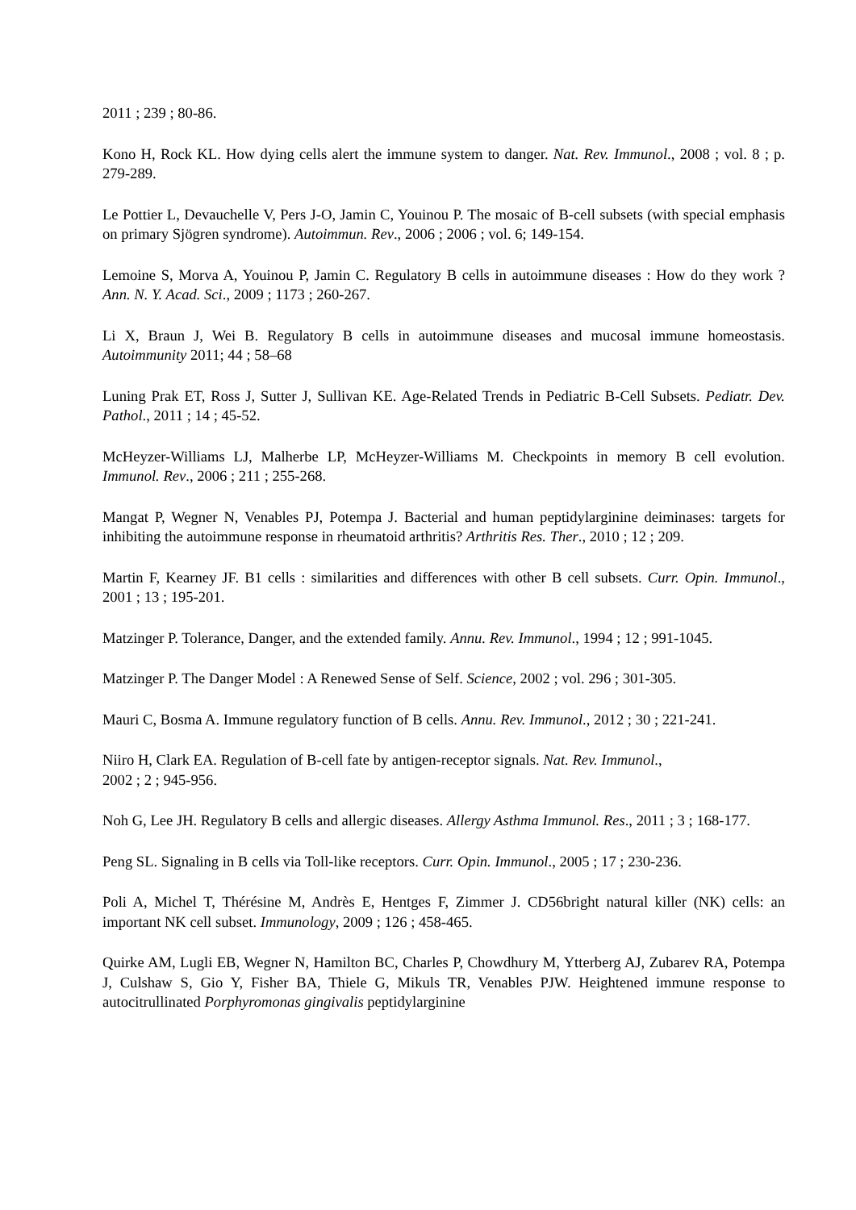2011 ; 239 ; 80-86.
Kono H, Rock KL. How dying cells alert the immune system to danger. Nat. Rev. Immunol., 2008 ; vol. 8 ; p. 279-289.
Le Pottier L, Devauchelle V, Pers J-O, Jamin C, Youinou P. The mosaic of B-cell subsets (with special emphasis on primary Sjögren syndrome). Autoimmun. Rev., 2006 ; 2006 ; vol. 6; 149-154.
Lemoine S, Morva A, Youinou P, Jamin C. Regulatory B cells in autoimmune diseases : How do they work ? Ann. N. Y. Acad. Sci., 2009 ; 1173 ; 260-267.
Li X, Braun J, Wei B. Regulatory B cells in autoimmune diseases and mucosal immune homeostasis. Autoimmunity 2011; 44 ; 58–68
Luning Prak ET, Ross J, Sutter J, Sullivan KE. Age-Related Trends in Pediatric B-Cell Subsets. Pediatr. Dev. Pathol., 2011 ; 14 ; 45-52.
McHeyzer-Williams LJ, Malherbe LP, McHeyzer-Williams M. Checkpoints in memory B cell evolution. Immunol. Rev., 2006 ; 211 ; 255-268.
Mangat P, Wegner N, Venables PJ, Potempa J. Bacterial and human peptidylarginine deiminases: targets for inhibiting the autoimmune response in rheumatoid arthritis? Arthritis Res. Ther., 2010 ; 12 ; 209.
Martin F, Kearney JF. B1 cells : similarities and differences with other B cell subsets. Curr. Opin. Immunol., 2001 ; 13 ; 195-201.
Matzinger P. Tolerance, Danger, and the extended family. Annu. Rev. Immunol., 1994 ; 12 ; 991-1045.
Matzinger P. The Danger Model : A Renewed Sense of Self. Science, 2002 ; vol. 296 ; 301-305.
Mauri C, Bosma A. Immune regulatory function of B cells. Annu. Rev. Immunol., 2012 ; 30 ; 221-241.
Niiro H, Clark EA. Regulation of B-cell fate by antigen-receptor signals. Nat. Rev. Immunol.,
2002 ; 2 ; 945-956.
Noh G, Lee JH. Regulatory B cells and allergic diseases. Allergy Asthma Immunol. Res., 2011 ; 3 ; 168-177.
Peng SL. Signaling in B cells via Toll-like receptors. Curr. Opin. Immunol., 2005 ; 17 ; 230-236.
Poli A, Michel T, Thérésine M, Andrès E, Hentges F, Zimmer J. CD56bright natural killer (NK) cells: an important NK cell subset. Immunology, 2009 ; 126 ; 458-465.
Quirke AM, Lugli EB, Wegner N, Hamilton BC, Charles P, Chowdhury M, Ytterberg AJ, Zubarev RA, Potempa J, Culshaw S, Gio Y, Fisher BA, Thiele G, Mikuls TR, Venables PJW. Heightened immune response to autocitrullinated Porphyromonas gingivalis peptidylarginine